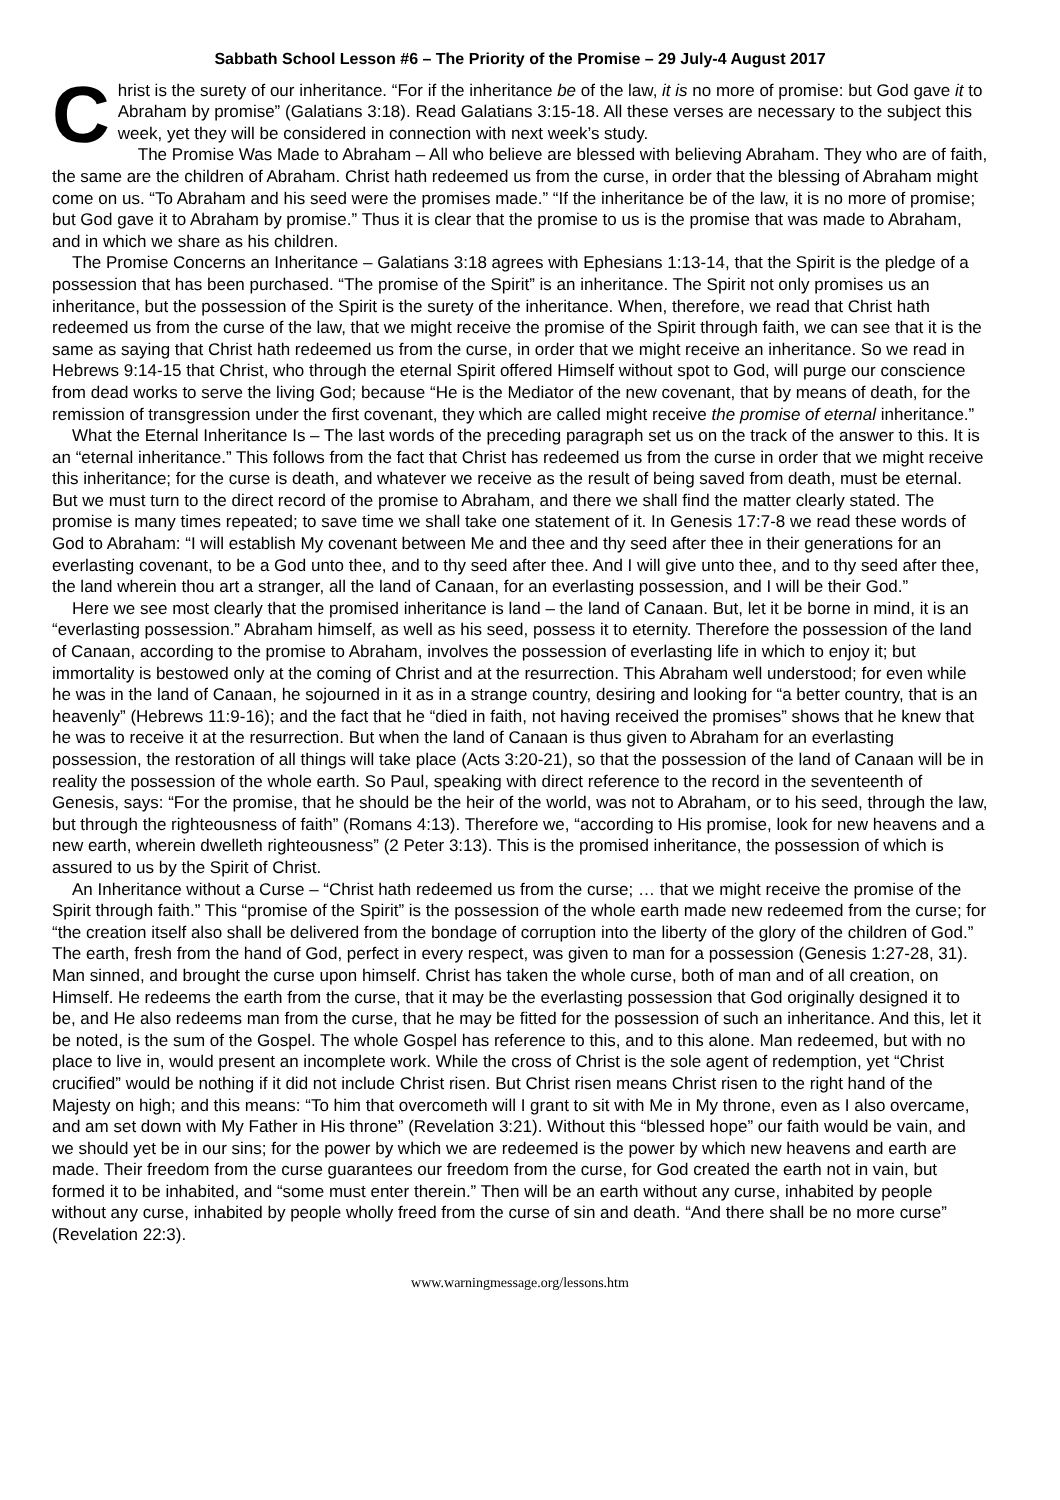Sabbath School Lesson #6 – The Priority of the Promise – 29 July-4 August 2017
Christ is the surety of our inheritance. “For if the inheritance be of the law, it is no more of promise: but God gave it to Abraham by promise” (Galatians 3:18). Read Galatians 3:15-18. All these verses are necessary to the subject this week, yet they will be considered in connection with next week’s study.
The Promise Was Made to Abraham – All who believe are blessed with believing Abraham. They who are of faith, the same are the children of Abraham. Christ hath redeemed us from the curse, in order that the blessing of Abraham might come on us. “To Abraham and his seed were the promises made.” “If the inheritance be of the law, it is no more of promise; but God gave it to Abraham by promise.” Thus it is clear that the promise to us is the promise that was made to Abraham, and in which we share as his children.
The Promise Concerns an Inheritance – Galatians 3:18 agrees with Ephesians 1:13-14, that the Spirit is the pledge of a possession that has been purchased. “The promise of the Spirit” is an inheritance. The Spirit not only promises us an inheritance, but the possession of the Spirit is the surety of the inheritance. When, therefore, we read that Christ hath redeemed us from the curse of the law, that we might receive the promise of the Spirit through faith, we can see that it is the same as saying that Christ hath redeemed us from the curse, in order that we might receive an inheritance. So we read in Hebrews 9:14-15 that Christ, who through the eternal Spirit offered Himself without spot to God, will purge our conscience from dead works to serve the living God; because “He is the Mediator of the new covenant, that by means of death, for the remission of transgression under the first covenant, they which are called might receive the promise of eternal inheritance.”
What the Eternal Inheritance Is – The last words of the preceding paragraph set us on the track of the answer to this. It is an “eternal inheritance.” This follows from the fact that Christ has redeemed us from the curse in order that we might receive this inheritance; for the curse is death, and whatever we receive as the result of being saved from death, must be eternal. But we must turn to the direct record of the promise to Abraham, and there we shall find the matter clearly stated. The promise is many times repeated; to save time we shall take one statement of it. In Genesis 17:7-8 we read these words of God to Abraham: “I will establish My covenant between Me and thee and thy seed after thee in their generations for an everlasting covenant, to be a God unto thee, and to thy seed after thee. And I will give unto thee, and to thy seed after thee, the land wherein thou art a stranger, all the land of Canaan, for an everlasting possession, and I will be their God.”
Here we see most clearly that the promised inheritance is land – the land of Canaan. But, let it be borne in mind, it is an “everlasting possession.” Abraham himself, as well as his seed, possess it to eternity. Therefore the possession of the land of Canaan, according to the promise to Abraham, involves the possession of everlasting life in which to enjoy it; but immortality is bestowed only at the coming of Christ and at the resurrection. This Abraham well understood; for even while he was in the land of Canaan, he sojourned in it as in a strange country, desiring and looking for “a better country, that is an heavenly” (Hebrews 11:9-16); and the fact that he “died in faith, not having received the promises” shows that he knew that he was to receive it at the resurrection. But when the land of Canaan is thus given to Abraham for an everlasting possession, the restoration of all things will take place (Acts 3:20-21), so that the possession of the land of Canaan will be in reality the possession of the whole earth. So Paul, speaking with direct reference to the record in the seventeenth of Genesis, says: “For the promise, that he should be the heir of the world, was not to Abraham, or to his seed, through the law, but through the righteousness of faith” (Romans 4:13). Therefore we, “according to His promise, look for new heavens and a new earth, wherein dwelleth righteousness” (2 Peter 3:13). This is the promised inheritance, the possession of which is assured to us by the Spirit of Christ.
An Inheritance without a Curse – “Christ hath redeemed us from the curse; … that we might receive the promise of the Spirit through faith.” This “promise of the Spirit” is the possession of the whole earth made new redeemed from the curse; for “the creation itself also shall be delivered from the bondage of corruption into the liberty of the glory of the children of God.” The earth, fresh from the hand of God, perfect in every respect, was given to man for a possession (Genesis 1:27-28, 31). Man sinned, and brought the curse upon himself. Christ has taken the whole curse, both of man and of all creation, on Himself. He redeems the earth from the curse, that it may be the everlasting possession that God originally designed it to be, and He also redeems man from the curse, that he may be fitted for the possession of such an inheritance. And this, let it be noted, is the sum of the Gospel. The whole Gospel has reference to this, and to this alone. Man redeemed, but with no place to live in, would present an incomplete work. While the cross of Christ is the sole agent of redemption, yet “Christ crucified” would be nothing if it did not include Christ risen. But Christ risen means Christ risen to the right hand of the Majesty on high; and this means: “To him that overcometh will I grant to sit with Me in My throne, even as I also overcame, and am set down with My Father in His throne” (Revelation 3:21). Without this “blessed hope” our faith would be vain, and we should yet be in our sins; for the power by which we are redeemed is the power by which new heavens and earth are made. Their freedom from the curse guarantees our freedom from the curse, for God created the earth not in vain, but formed it to be inhabited, and “some must enter therein.” Then will be an earth without any curse, inhabited by people without any curse, inhabited by people wholly freed from the curse of sin and death. “And there shall be no more curse” (Revelation 22:3).
www.warningmessage.org/lessons.htm